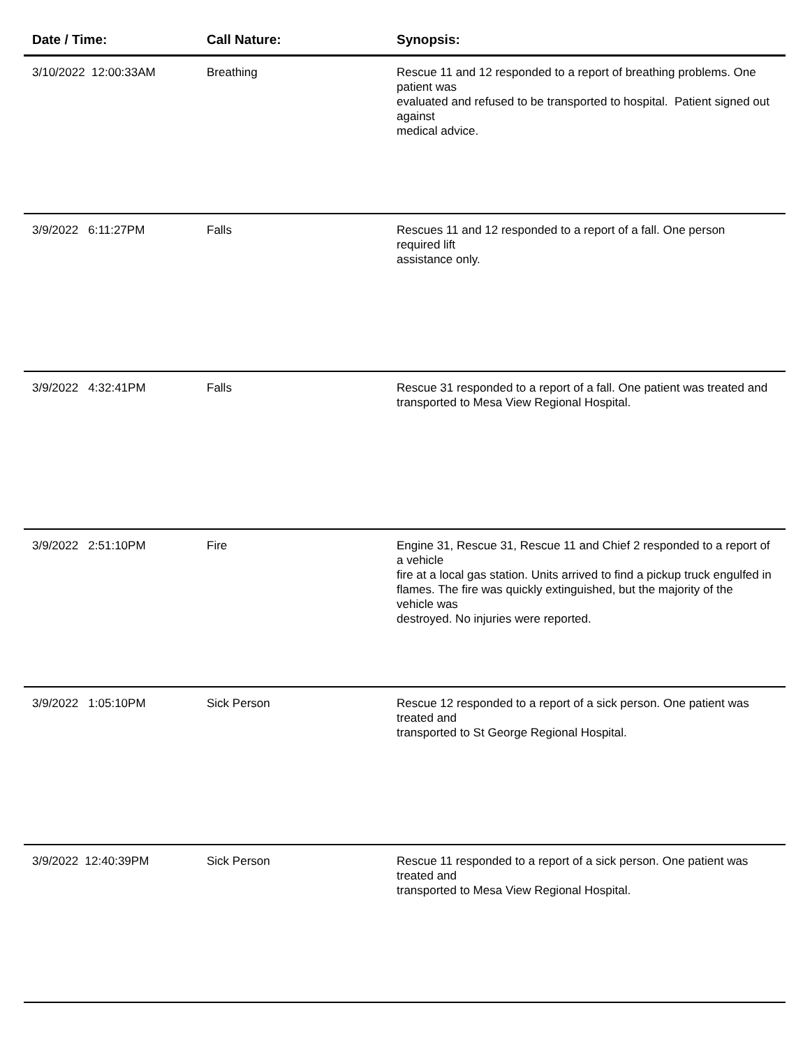| Date / Time: | Call Nature: | Synopsis: |
| --- | --- | --- |
| 3/10/2022 12:00:33AM | Breathing | Rescue 11 and 12 responded to a report of breathing problems. One patient was evaluated and refused to be transported to hospital. Patient signed out against medical advice. |
| 3/9/2022 6:11:27PM | Falls | Rescues 11 and 12 responded to a report of a fall. One person required lift assistance only. |
| 3/9/2022 4:32:41PM | Falls | Rescue 31 responded to a report of a fall. One patient was treated and transported to Mesa View Regional Hospital. |
| 3/9/2022 2:51:10PM | Fire | Engine 31, Rescue 31, Rescue 11 and Chief 2 responded to a report of a vehicle fire at a local gas station. Units arrived to find a pickup truck engulfed in flames. The fire was quickly extinguished, but the majority of the vehicle was destroyed. No injuries were reported. |
| 3/9/2022 1:05:10PM | Sick Person | Rescue 12 responded to a report of a sick person. One patient was treated and transported to St George Regional Hospital. |
| 3/9/2022 12:40:39PM | Sick Person | Rescue 11 responded to a report of a sick person. One patient was treated and transported to Mesa View Regional Hospital. |